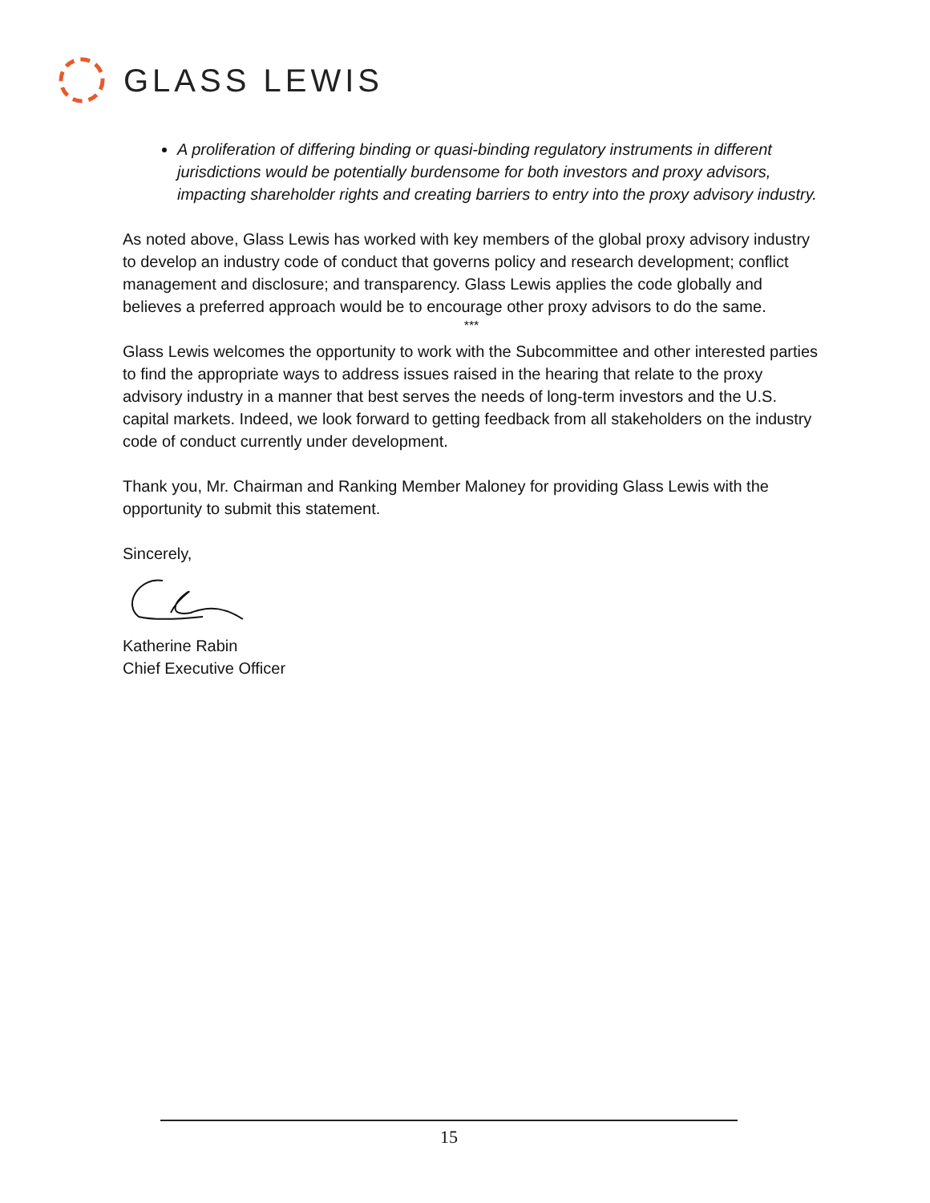GLASS LEWIS
A proliferation of differing binding or quasi-binding regulatory instruments in different jurisdictions would be potentially burdensome for both investors and proxy advisors, impacting shareholder rights and creating barriers to entry into the proxy advisory industry.
As noted above, Glass Lewis has worked with key members of the global proxy advisory industry to develop an industry code of conduct that governs policy and research development; conflict management and disclosure; and transparency. Glass Lewis applies the code globally and believes a preferred approach would be to encourage other proxy advisors to do the same.
***
Glass Lewis welcomes the opportunity to work with the Subcommittee and other interested parties to find the appropriate ways to address issues raised in the hearing that relate to the proxy advisory industry in a manner that best serves the needs of long-term investors and the U.S. capital markets. Indeed, we look forward to getting feedback from all stakeholders on the industry code of conduct currently under development.
Thank you, Mr. Chairman and Ranking Member Maloney for providing Glass Lewis with the opportunity to submit this statement.
Sincerely,
Katherine Rabin
Chief Executive Officer
15